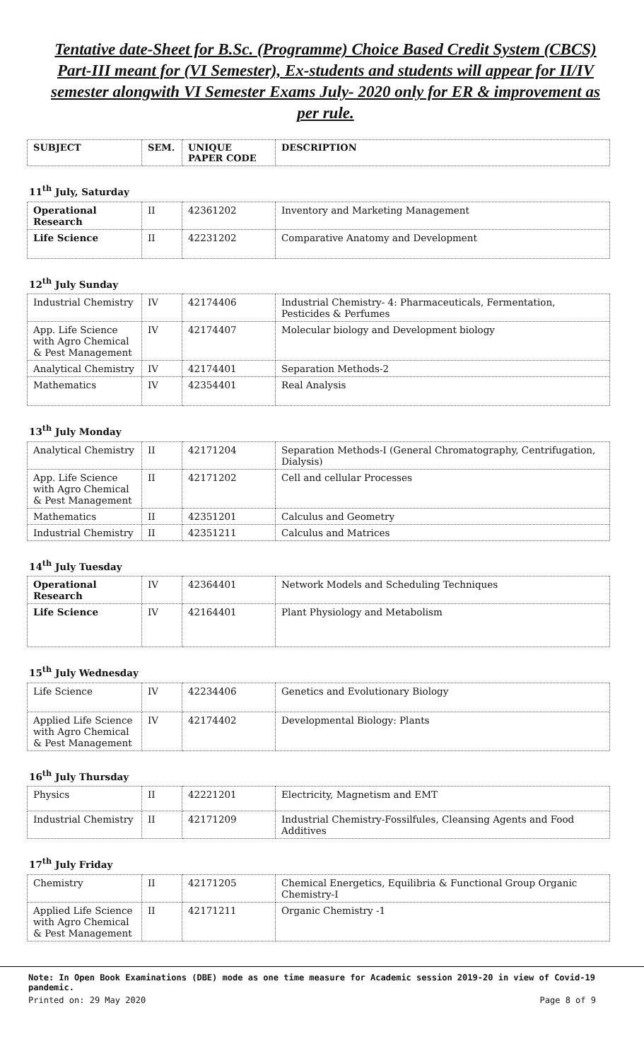Tentative date-Sheet for B.Sc. (Programme) Choice Based Credit System (CBCS) Part-III meant for (VI Semester), Ex-students and students will appear for II/IV semester alongwith VI Semester Exams July- 2020 only for ER & improvement as per rule.
| SUBJECT | SEM. | UNIQUE PAPER CODE | DESCRIPTION |
| --- | --- | --- | --- |
11<sup>th</sup> July, Saturday
| Operational Research | II | 42361202 | Inventory and Marketing Management |
| Life Science | II | 42231202 | Comparative Anatomy and Development |
12<sup>th</sup> July Sunday
| Industrial Chemistry | IV | 42174406 | Industrial Chemistry- 4: Pharmaceuticals, Fermentation, Pesticides & Perfumes |
| App. Life Science with Agro Chemical & Pest Management | IV | 42174407 | Molecular biology and Development biology |
| Analytical Chemistry | IV | 42174401 | Separation Methods-2 |
| Mathematics | IV | 42354401 | Real Analysis |
13<sup>th</sup> July Monday
| Analytical Chemistry | II | 42171204 | Separation Methods-I (General Chromatography, Centrifugation, Dialysis) |
| App. Life Science with Agro Chemical & Pest Management | II | 42171202 | Cell and cellular Processes |
| Mathematics | II | 42351201 | Calculus and Geometry |
| Industrial Chemistry | II | 42351211 | Calculus and Matrices |
14<sup>th</sup> July Tuesday
| Operational Research | IV | 42364401 | Network Models and Scheduling Techniques |
| Life Science | IV | 42164401 | Plant Physiology and Metabolism |
15<sup>th</sup> July Wednesday
| Life Science | IV | 42234406 | Genetics and Evolutionary Biology |
| Applied Life Science with Agro Chemical & Pest Management | IV | 42174402 | Developmental Biology: Plants |
16<sup>th</sup> July Thursday
| Physics | II | 42221201 | Electricity, Magnetism and EMT |
| Industrial Chemistry | II | 42171209 | Industrial Chemistry-Fossilfules, Cleansing Agents and Food Additives |
17<sup>th</sup> July Friday
| Chemistry | II | 42171205 | Chemical Energetics, Equilibria & Functional Group Organic Chemistry-I |
| Applied Life Science with Agro Chemical & Pest Management | II | 42171211 | Organic Chemistry -1 |
Note: In Open Book Examinations (DBE) mode as one time measure for Academic session 2019-20 in view of Covid-19 pandemic.
Printed on: 29 May 2020 Page 8 of 9